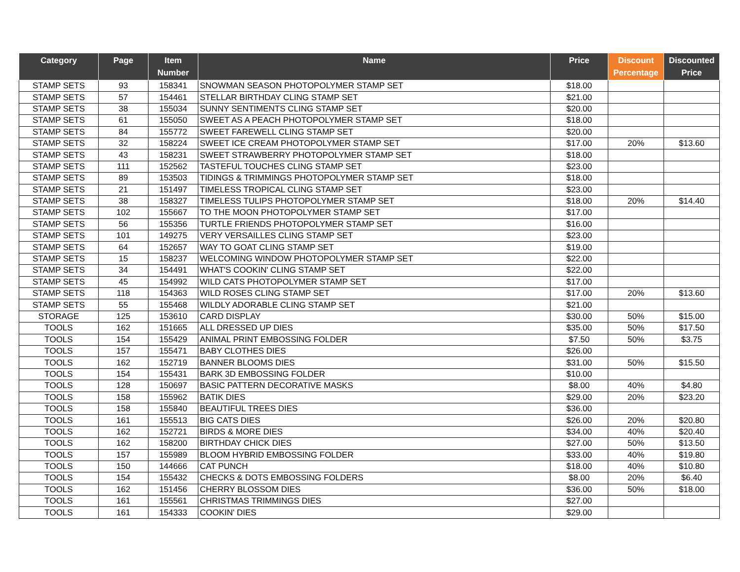| Category | Page | Item Number | Name | Price | Discount Percentage | Discounted Price |
| --- | --- | --- | --- | --- | --- | --- |
| STAMP SETS | 93 | 158341 | SNOWMAN SEASON PHOTOPOLYMER STAMP SET | $18.00 | | |
| STAMP SETS | 57 | 154461 | STELLAR BIRTHDAY CLING STAMP SET | $21.00 | | |
| STAMP SETS | 38 | 155034 | SUNNY SENTIMENTS CLING STAMP SET | $20.00 | | |
| STAMP SETS | 61 | 155050 | SWEET AS A PEACH PHOTOPOLYMER STAMP SET | $18.00 | | |
| STAMP SETS | 84 | 155772 | SWEET FAREWELL CLING STAMP SET | $20.00 | | |
| STAMP SETS | 32 | 158224 | SWEET ICE CREAM PHOTOPOLYMER STAMP SET | $17.00 | 20% | $13.60 |
| STAMP SETS | 43 | 158231 | SWEET STRAWBERRY PHOTOPOLYMER STAMP SET | $18.00 | | |
| STAMP SETS | 111 | 152562 | TASTEFUL TOUCHES CLING STAMP SET | $23.00 | | |
| STAMP SETS | 89 | 153503 | TIDINGS & TRIMMINGS PHOTOPOLYMER STAMP SET | $18.00 | | |
| STAMP SETS | 21 | 151497 | TIMELESS TROPICAL CLING STAMP SET | $23.00 | | |
| STAMP SETS | 38 | 158327 | TIMELESS TULIPS PHOTOPOLYMER STAMP SET | $18.00 | 20% | $14.40 |
| STAMP SETS | 102 | 155667 | TO THE MOON PHOTOPOLYMER STAMP SET | $17.00 | | |
| STAMP SETS | 56 | 155356 | TURTLE FRIENDS PHOTOPOLYMER STAMP SET | $16.00 | | |
| STAMP SETS | 101 | 149275 | VERY VERSAILLES CLING STAMP SET | $23.00 | | |
| STAMP SETS | 64 | 152657 | WAY TO GOAT CLING STAMP SET | $19.00 | | |
| STAMP SETS | 15 | 158237 | WELCOMING WINDOW PHOTOPOLYMER STAMP SET | $22.00 | | |
| STAMP SETS | 34 | 154491 | WHAT'S COOKIN' CLING STAMP SET | $22.00 | | |
| STAMP SETS | 45 | 154992 | WILD CATS PHOTOPOLYMER STAMP SET | $17.00 | | |
| STAMP SETS | 118 | 154363 | WILD ROSES CLING STAMP SET | $17.00 | 20% | $13.60 |
| STAMP SETS | 55 | 155468 | WILDLY ADORABLE CLING STAMP SET | $21.00 | | |
| STORAGE | 125 | 153610 | CARD DISPLAY | $30.00 | 50% | $15.00 |
| TOOLS | 162 | 151665 | ALL DRESSED UP DIES | $35.00 | 50% | $17.50 |
| TOOLS | 154 | 155429 | ANIMAL PRINT EMBOSSING FOLDER | $7.50 | 50% | $3.75 |
| TOOLS | 157 | 155471 | BABY CLOTHES DIES | $26.00 | | |
| TOOLS | 162 | 152719 | BANNER BLOOMS DIES | $31.00 | 50% | $15.50 |
| TOOLS | 154 | 155431 | BARK 3D EMBOSSING FOLDER | $10.00 | | |
| TOOLS | 128 | 150697 | BASIC PATTERN DECORATIVE MASKS | $8.00 | 40% | $4.80 |
| TOOLS | 158 | 155962 | BATIK DIES | $29.00 | 20% | $23.20 |
| TOOLS | 158 | 155840 | BEAUTIFUL TREES DIES | $36.00 | | |
| TOOLS | 161 | 155513 | BIG CATS DIES | $26.00 | 20% | $20.80 |
| TOOLS | 162 | 152721 | BIRDS & MORE DIES | $34.00 | 40% | $20.40 |
| TOOLS | 162 | 158200 | BIRTHDAY CHICK DIES | $27.00 | 50% | $13.50 |
| TOOLS | 157 | 155989 | BLOOM HYBRID EMBOSSING FOLDER | $33.00 | 40% | $19.80 |
| TOOLS | 150 | 144666 | CAT PUNCH | $18.00 | 40% | $10.80 |
| TOOLS | 154 | 155432 | CHECKS & DOTS EMBOSSING FOLDERS | $8.00 | 20% | $6.40 |
| TOOLS | 162 | 151456 | CHERRY BLOSSOM DIES | $36.00 | 50% | $18.00 |
| TOOLS | 161 | 155561 | CHRISTMAS TRIMMINGS DIES | $27.00 | | |
| TOOLS | 161 | 154333 | COOKIN' DIES | $29.00 | | |